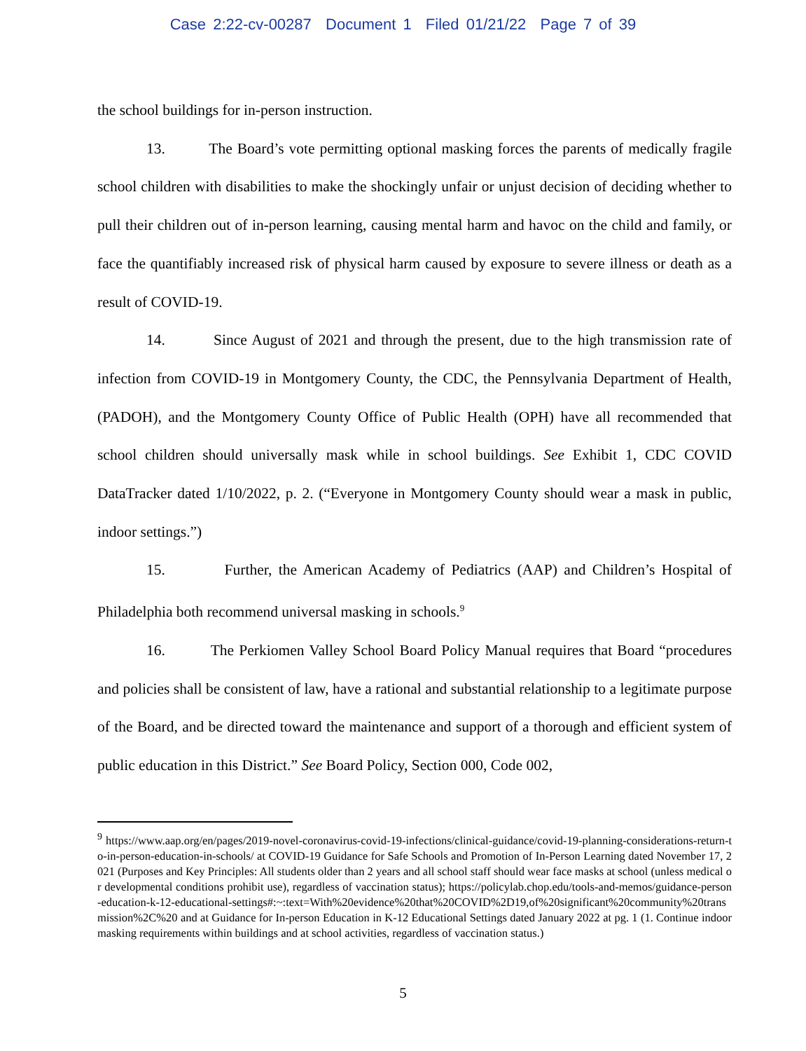Case 2:22-cv-00287 Document 1 Filed 01/21/22 Page 7 of 39
the school buildings for in-person instruction.
13. The Board’s vote permitting optional masking forces the parents of medically fragile school children with disabilities to make the shockingly unfair or unjust decision of deciding whether to pull their children out of in-person learning, causing mental harm and havoc on the child and family, or face the quantifiably increased risk of physical harm caused by exposure to severe illness or death as a result of COVID-19.
14. Since August of 2021 and through the present, due to the high transmission rate of infection from COVID-19 in Montgomery County, the CDC, the Pennsylvania Department of Health, (PADOH), and the Montgomery County Office of Public Health (OPH) have all recommended that school children should universally mask while in school buildings. See Exhibit 1, CDC COVID DataTracker dated 1/10/2022, p. 2. (“Everyone in Montgomery County should wear a mask in public, indoor settings.”)
15. Further, the American Academy of Pediatrics (AAP) and Children’s Hospital of Philadelphia both recommend universal masking in schools.<sup>9</sup>
16. The Perkiomen Valley School Board Policy Manual requires that Board “procedures and policies shall be consistent of law, have a rational and substantial relationship to a legitimate purpose of the Board, and be directed toward the maintenance and support of a thorough and efficient system of public education in this District.” See Board Policy, Section 000, Code 002,
<sup>9</sup> https://www.aap.org/en/pages/2019-novel-coronavirus-covid-19-infections/clinical-guidance/covid-19-planning-considerations-return-to-in-person-education-in-schools/ at COVID-19 Guidance for Safe Schools and Promotion of In-Person Learning dated November 17, 2021 (Purposes and Key Principles: All students older than 2 years and all school staff should wear face masks at school (unless medical or developmental conditions prohibit use), regardless of vaccination status); https://policylab.chop.edu/tools-and-memos/guidance-person-education-k-12-educational-settings#:~:text=With%20evidence%20that%20COVID%2D19,of%20significant%20community%20transmission%2C%20 and at Guidance for In-person Education in K-12 Educational Settings dated January 2022 at pg. 1 (1. Continue indoor masking requirements within buildings and at school activities, regardless of vaccination status.)
5